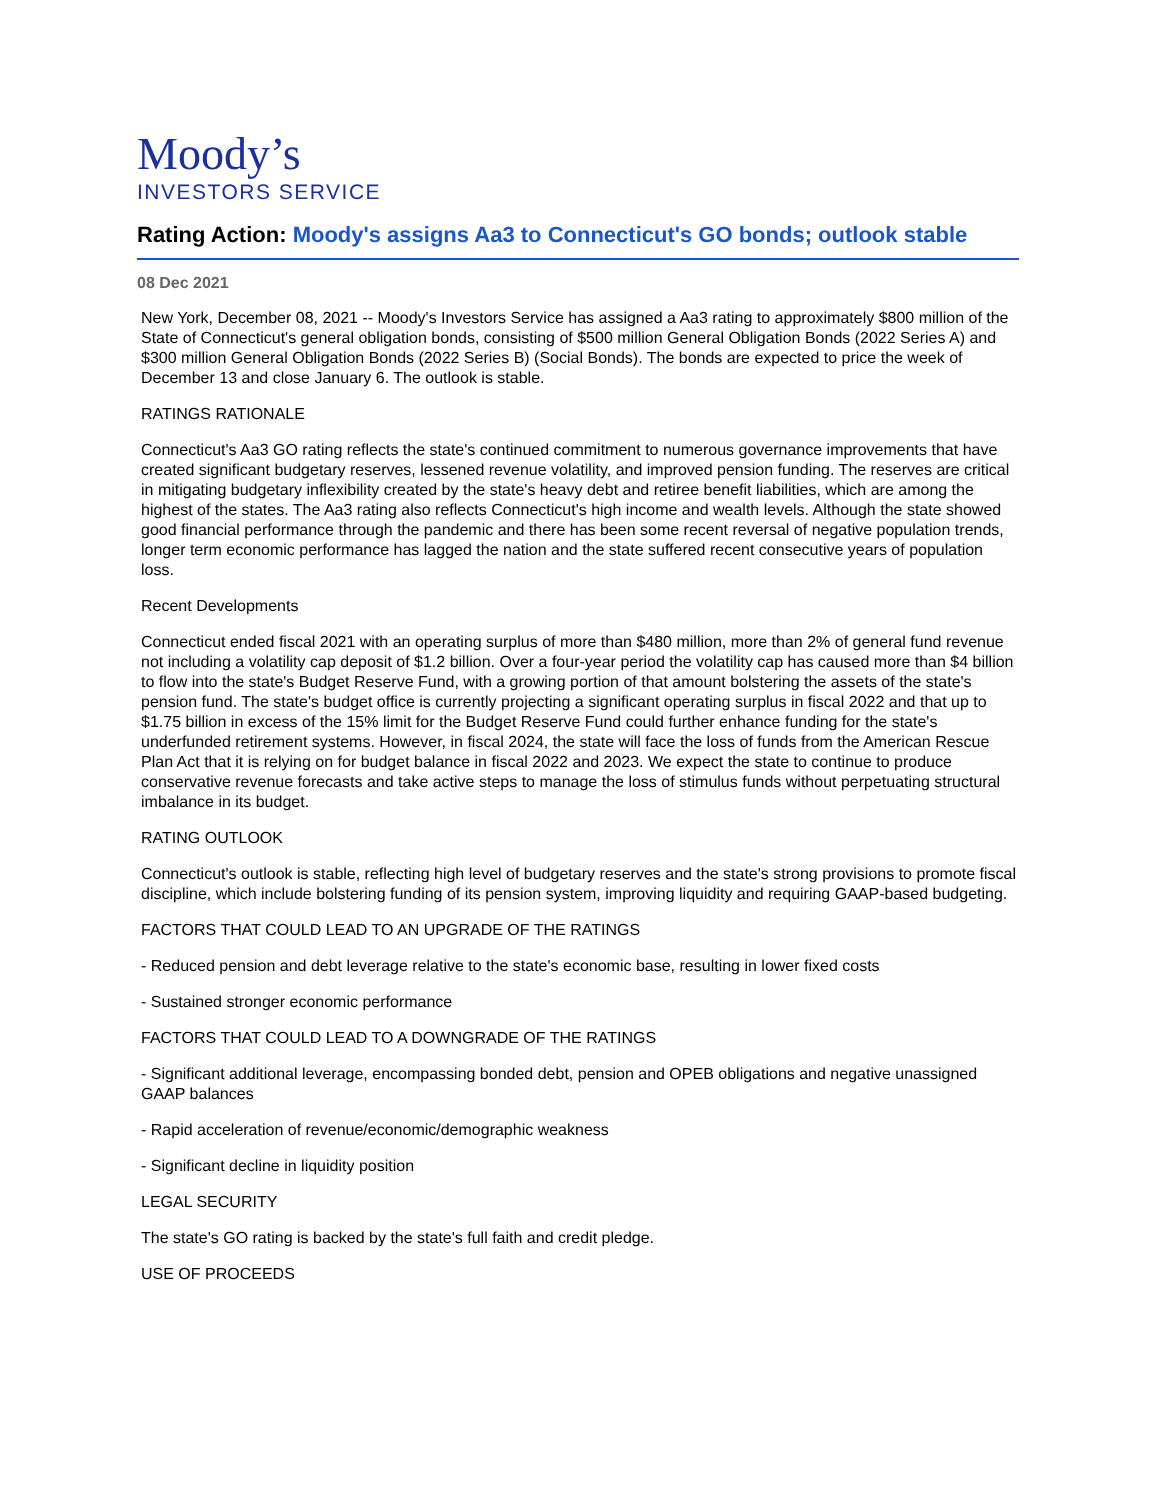Moody’s
INVESTORS SERVICE
Rating Action: Moody's assigns Aa3 to Connecticut's GO bonds; outlook stable
08 Dec 2021
New York, December 08, 2021 -- Moody's Investors Service has assigned a Aa3 rating to approximately $800 million of the State of Connecticut's general obligation bonds, consisting of $500 million General Obligation Bonds (2022 Series A) and $300 million General Obligation Bonds (2022 Series B) (Social Bonds). The bonds are expected to price the week of December 13 and close January 6. The outlook is stable.
RATINGS RATIONALE
Connecticut's Aa3 GO rating reflects the state's continued commitment to numerous governance improvements that have created significant budgetary reserves, lessened revenue volatility, and improved pension funding. The reserves are critical in mitigating budgetary inflexibility created by the state's heavy debt and retiree benefit liabilities, which are among the highest of the states. The Aa3 rating also reflects Connecticut's high income and wealth levels. Although the state showed good financial performance through the pandemic and there has been some recent reversal of negative population trends, longer term economic performance has lagged the nation and the state suffered recent consecutive years of population loss.
Recent Developments
Connecticut ended fiscal 2021 with an operating surplus of more than $480 million, more than 2% of general fund revenue not including a volatility cap deposit of $1.2 billion. Over a four-year period the volatility cap has caused more than $4 billion to flow into the state's Budget Reserve Fund, with a growing portion of that amount bolstering the assets of the state's pension fund. The state's budget office is currently projecting a significant operating surplus in fiscal 2022 and that up to $1.75 billion in excess of the 15% limit for the Budget Reserve Fund could further enhance funding for the state's underfunded retirement systems. However, in fiscal 2024, the state will face the loss of funds from the American Rescue Plan Act that it is relying on for budget balance in fiscal 2022 and 2023. We expect the state to continue to produce conservative revenue forecasts and take active steps to manage the loss of stimulus funds without perpetuating structural imbalance in its budget.
RATING OUTLOOK
Connecticut's outlook is stable, reflecting high level of budgetary reserves and the state's strong provisions to promote fiscal discipline, which include bolstering funding of its pension system, improving liquidity and requiring GAAP-based budgeting.
FACTORS THAT COULD LEAD TO AN UPGRADE OF THE RATINGS
- Reduced pension and debt leverage relative to the state's economic base, resulting in lower fixed costs
- Sustained stronger economic performance
FACTORS THAT COULD LEAD TO A DOWNGRADE OF THE RATINGS
- Significant additional leverage, encompassing bonded debt, pension and OPEB obligations and negative unassigned GAAP balances
- Rapid acceleration of revenue/economic/demographic weakness
- Significant decline in liquidity position
LEGAL SECURITY
The state's GO rating is backed by the state's full faith and credit pledge.
USE OF PROCEEDS